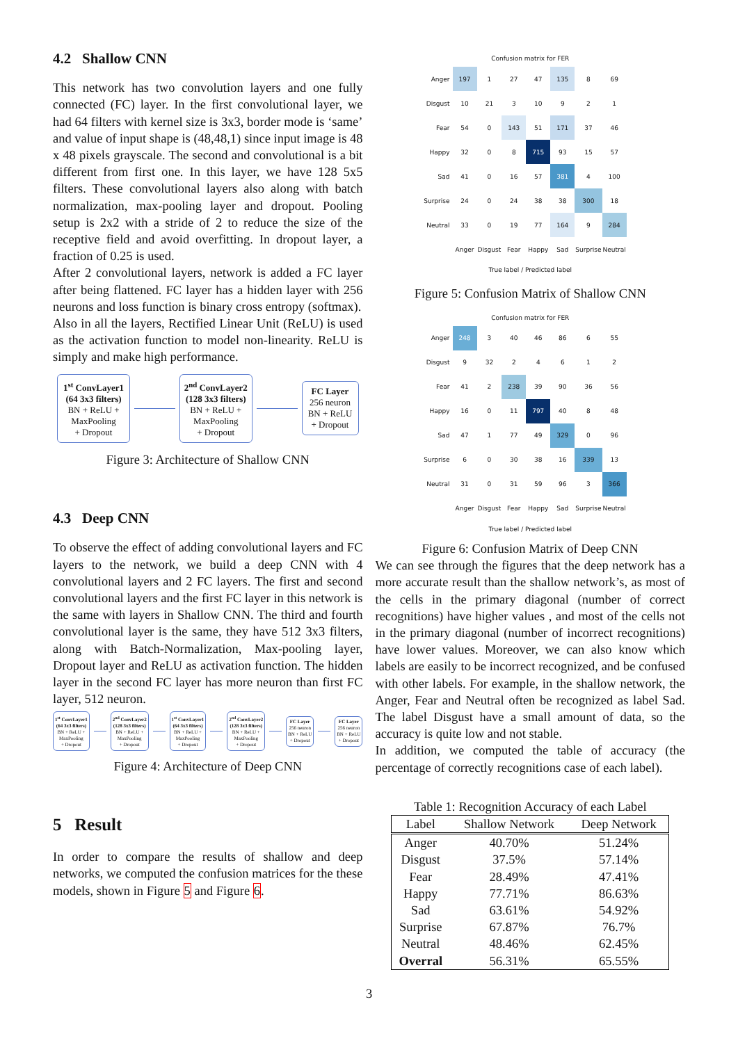4.2 Shallow CNN
This network has two convolution layers and one fully connected (FC) layer. In the first convolutional layer, we had 64 filters with kernel size is 3x3, border mode is ‘same’ and value of input shape is (48,48,1) since input image is 48 x 48 pixels grayscale. The second and convolutional is a bit different from first one. In this layer, we have 128 5x5 filters. These convolutional layers also along with batch normalization, max-pooling layer and dropout. Pooling setup is 2x2 with a stride of 2 to reduce the size of the receptive field and avoid overfitting. In dropout layer, a fraction of 0.25 is used.
After 2 convolutional layers, network is added a FC layer after being flattened. FC layer has a hidden layer with 256 neurons and loss function is binary cross entropy (softmax).
Also in all the layers, Rectified Linear Unit (ReLU) is used as the activation function to model non-linearity. ReLU is simply and make high performance.
1<sup>st</sup> ConvLayer1
(64 3x3 filters)
BN + ReLU +
MaxPooling
+ Dropout
2<sup>nd</sup> ConvLayer2
(128 3x3 filters)
BN + ReLU +
MaxPooling
+ Dropout
FC Layer
256 neuron
BN + ReLU
+ Dropout
Figure 3: Architecture of Shallow CNN
4.3 Deep CNN
To observe the effect of adding convolutional layers and FC layers to the network, we build a deep CNN with 4 convolutional layers and 2 FC layers. The first and second convolutional layers and the first FC layer in this network is the same with layers in Shallow CNN. The third and fourth convolutional layer is the same, they have 512 3x3 filters, along with Batch-Normalization, Max-pooling layer, Dropout layer and ReLU as activation function. The hidden layer in the second FC layer has more neuron than first FC layer, 512 neuron.
1<sup>st</sup> ConvLayer1
(64 3x3 filters)
BN + ReLU +
MaxPooling
+ Dropout
2<sup>nd</sup> ConvLayer2
(128 3x3 filters)
BN + ReLU +
MaxPooling
+ Dropout
1<sup>st</sup> ConvLayer1
(64 3x3 filters)
BN + ReLU +
MaxPooling
+ Dropout
2<sup>nd</sup> ConvLayer2
(128 3x3 filters)
BN + ReLU +
MaxPooling
+ Dropout
FC Layer
256 neuron
BN + ReLU
+ Dropout
FC Layer
256 neuron
BN + ReLU
+ Dropout
Figure 4: Architecture of Deep CNN
5 Result
In order to compare the results of shallow and deep networks, we computed the confusion matrices for the these models, shown in Figure 5 and Figure 6.
Confusion matrix for FER
| Anger | 197 | 1 | 27 | 47 | 135 | 8 | 69 |
| Disgust | 10 | 21 | 3 | 10 | 9 | 2 | 1 |
| Fear | 54 | 0 | 143 | 51 | 171 | 37 | 46 |
| Happy | 32 | 0 | 8 | 715 | 93 | 15 | 57 |
| Sad | 41 | 0 | 16 | 57 | 381 | 4 | 100 |
| Surprise | 24 | 0 | 24 | 38 | 38 | 300 | 18 |
| Neutral | 33 | 0 | 19 | 77 | 164 | 9 | 284 |
| | Anger | Disgust | Fear | Happy | Sad | Surprise | Neutral |
True label / Predicted label
Figure 5: Confusion Matrix of Shallow CNN
Confusion matrix for FER
| Anger | 248 | 3 | 40 | 46 | 86 | 6 | 55 |
| Disgust | 9 | 32 | 2 | 4 | 6 | 1 | 2 |
| Fear | 41 | 2 | 238 | 39 | 90 | 36 | 56 |
| Happy | 16 | 0 | 11 | 797 | 40 | 8 | 48 |
| Sad | 47 | 1 | 77 | 49 | 329 | 0 | 96 |
| Surprise | 6 | 0 | 30 | 38 | 16 | 339 | 13 |
| Neutral | 31 | 0 | 31 | 59 | 96 | 3 | 366 |
| | Anger | Disgust | Fear | Happy | Sad | Surprise | Neutral |
True label / Predicted label
Figure 6: Confusion Matrix of Deep CNN
We can see through the figures that the deep network has a more accurate result than the shallow network’s, as most of the cells in the primary diagonal (number of correct recognitions) have higher values , and most of the cells not in the primary diagonal (number of incorrect recognitions) have lower values. Moreover, we can also know which labels are easily to be incorrect recognized, and be confused with other labels. For example, in the shallow network, the Anger, Fear and Neutral often be recognized as label Sad. The label Disgust have a small amount of data, so the accuracy is quite low and not stable.
In addition, we computed the table of accuracy (the percentage of correctly recognitions case of each label).
Table 1: Recognition Accuracy of each Label
| Label | Shallow Network | Deep Network |
| --- | --- | --- |
| Anger | 40.70% | 51.24% |
| Disgust | 37.5% | 57.14% |
| Fear | 28.49% | 47.41% |
| Happy | 77.71% | 86.63% |
| Sad | 63.61% | 54.92% |
| Surprise | 67.87% | 76.7% |
| Neutral | 48.46% | 62.45% |
| Overral | 56.31% | 65.55% |
3